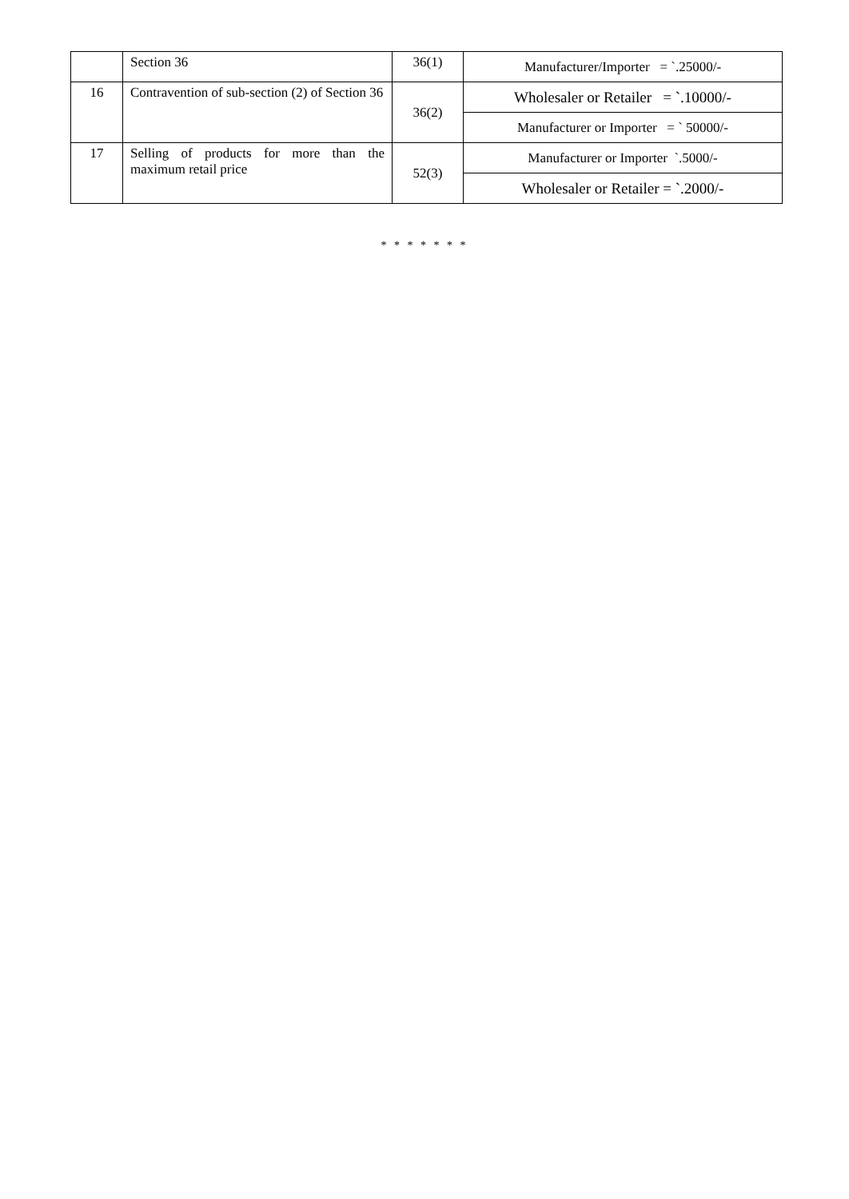| | Section 36 | 36(1) | Manufacturer/Importer = `.25000/- |
| 16 | Contravention of sub-section (2) of Section 36 | 36(2) | Wholesaler or Retailer = `.10000/- |
| | | | Manufacturer or Importer = ` 50000/- |
| 17 | Selling of products for more than the maximum retail price | 52(3) | Manufacturer or Importer `.5000/- |
| | | | Wholesaler or Retailer = `.2000/- |
* * * * * * *